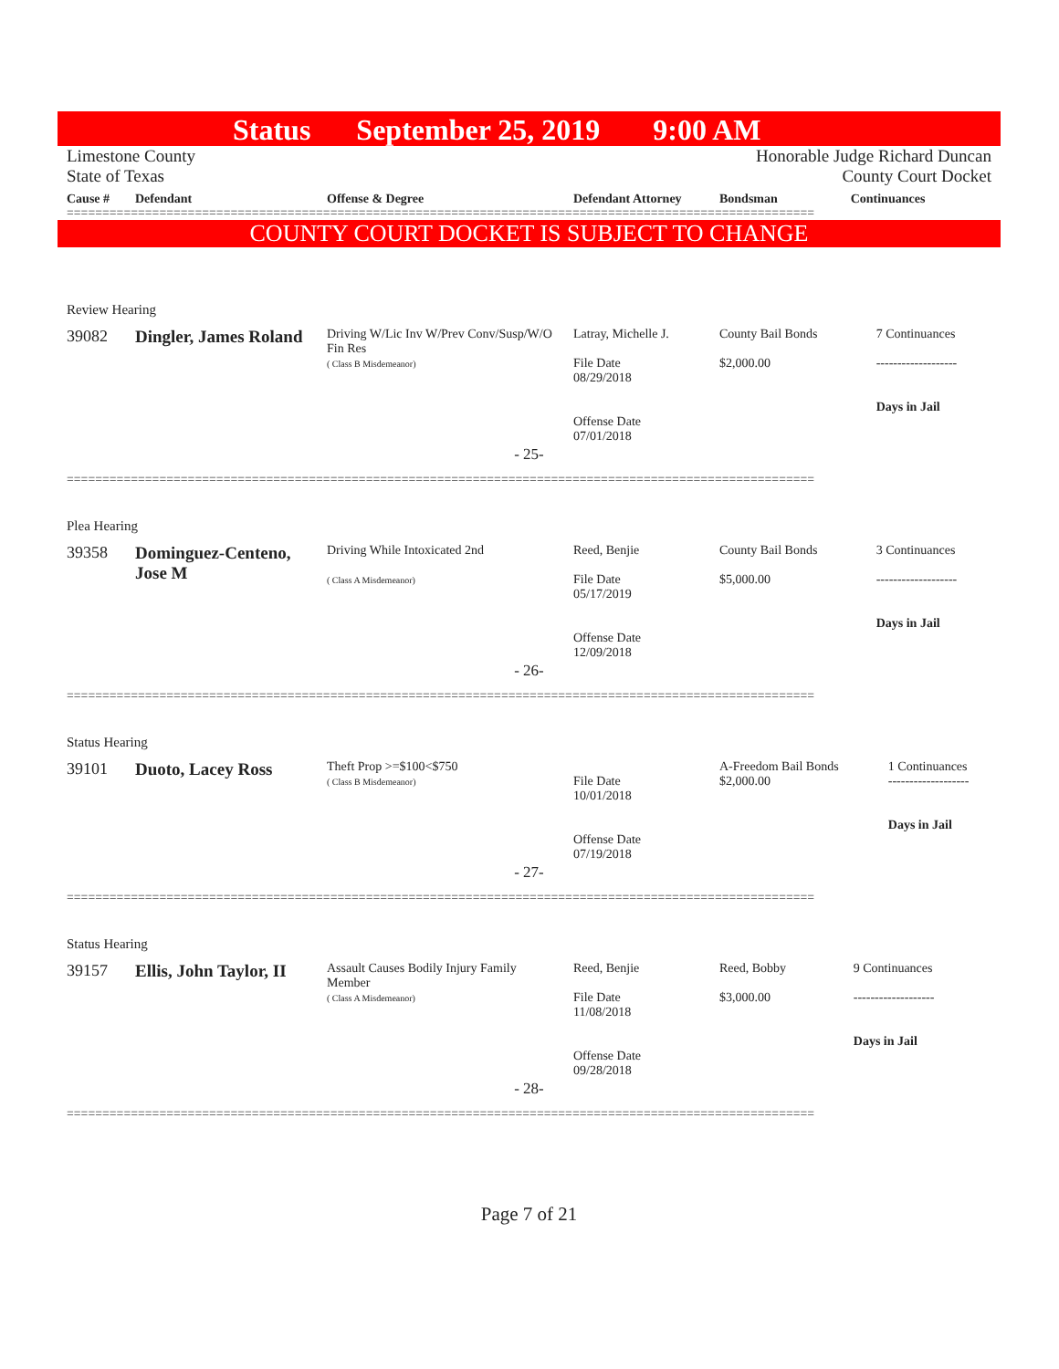Status September 25, 2019 9:00 AM
Limestone County
State of Texas
Honorable Judge Richard Duncan
County Court Docket
| Cause # | Defendant | Offense & Degree | Defendant Attorney | Bondsman | Continuances |
| --- | --- | --- | --- | --- | --- |
=========================================================================================================
COUNTY COURT DOCKET IS SUBJECT TO CHANGE
Review Hearing
| 39082 | Dingler, James Roland | Driving W/Lic Inv W/Prev Conv/Susp/W/O Fin Res ( Class B Misdemeanor) | Latray, Michelle J. File Date 08/29/2018 Offense Date 07/01/2018 | County Bail Bonds $2,000.00 | 7 Continuances ------------------- Days in Jail |
- 25-
=========================================================================================================
Plea Hearing
| 39358 | Dominguez-Centeno, Jose M | Driving While Intoxicated 2nd ( Class A Misdemeanor) | Reed, Benjie File Date 05/17/2019 Offense Date 12/09/2018 | County Bail Bonds $5,000.00 | 3 Continuances ------------------- Days in Jail |
- 26-
=========================================================================================================
Status Hearing
| 39101 | Duoto, Lacey Ross | Theft Prop >=$100<$750 ( Class B Misdemeanor) | File Date 10/01/2018 Offense Date 07/19/2018 | A-Freedom Bail Bonds $2,000.00 | 1 Continuances ------------------- Days in Jail |
- 27-
=========================================================================================================
Status Hearing
| 39157 | Ellis, John Taylor, II | Assault Causes Bodily Injury Family Member ( Class A Misdemeanor) | Reed, Benjie File Date 11/08/2018 Offense Date 09/28/2018 | Reed, Bobby $3,000.00 | 9 Continuances ------------------- Days in Jail |
- 28-
=========================================================================================================
Page 7 of 21